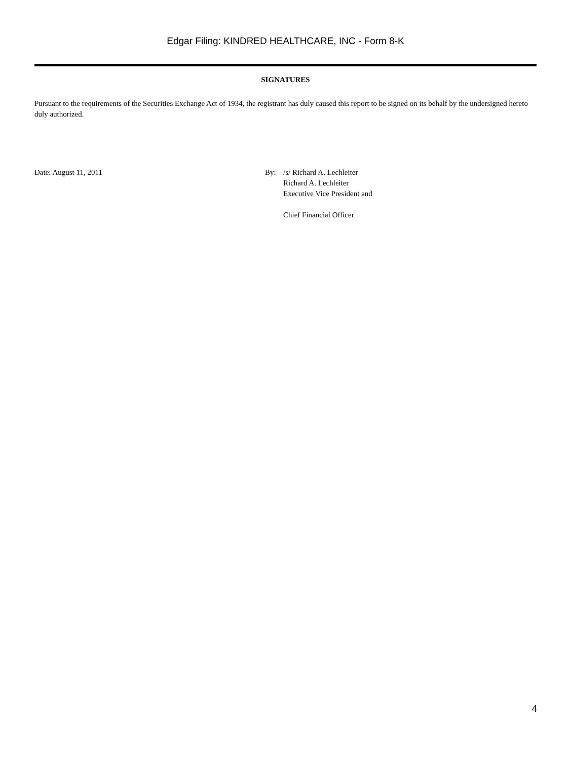Edgar Filing: KINDRED HEALTHCARE, INC - Form 8-K
SIGNATURES
Pursuant to the requirements of the Securities Exchange Act of 1934, the registrant has duly caused this report to be signed on its behalf by the undersigned hereto duly authorized.
Date: August 11, 2011 By: /s/ Richard A. Lechleiter
Richard A. Lechleiter
Executive Vice President and
Chief Financial Officer
4